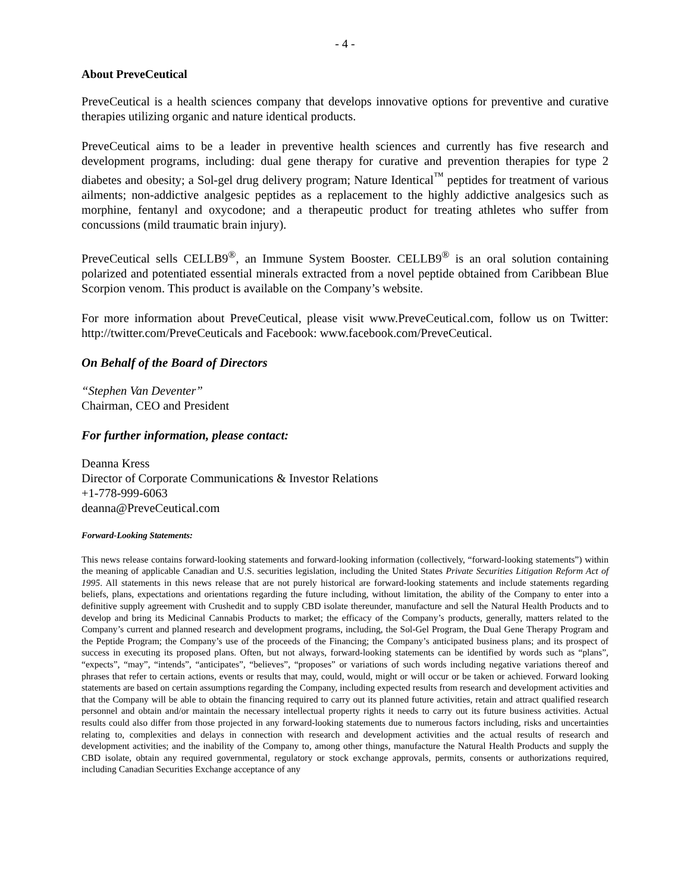- 4 -
About PreveCeutical
PreveCeutical is a health sciences company that develops innovative options for preventive and curative therapies utilizing organic and nature identical products.
PreveCeutical aims to be a leader in preventive health sciences and currently has five research and development programs, including: dual gene therapy for curative and prevention therapies for type 2 diabetes and obesity; a Sol-gel drug delivery program; Nature Identical<sup>™</sup> peptides for treatment of various ailments; non-addictive analgesic peptides as a replacement to the highly addictive analgesics such as morphine, fentanyl and oxycodone; and a therapeutic product for treating athletes who suffer from concussions (mild traumatic brain injury).
PreveCeutical sells CELLB9<sup>®</sup>, an Immune System Booster. CELLB9<sup>®</sup> is an oral solution containing polarized and potentiated essential minerals extracted from a novel peptide obtained from Caribbean Blue Scorpion venom. This product is available on the Company’s website.
For more information about PreveCeutical, please visit www.PreveCeutical.com, follow us on Twitter: http://twitter.com/PreveCeuticals and Facebook: www.facebook.com/PreveCeutical.
On Behalf of the Board of Directors
“Stephen Van Deventer”
Chairman, CEO and President
For further information, please contact:
Deanna Kress
Director of Corporate Communications & Investor Relations
+1-778-999-6063
deanna@PreveCeutical.com
Forward-Looking Statements:
This news release contains forward-looking statements and forward-looking information (collectively, “forward-looking statements”) within the meaning of applicable Canadian and U.S. securities legislation, including the United States Private Securities Litigation Reform Act of 1995. All statements in this news release that are not purely historical are forward-looking statements and include statements regarding beliefs, plans, expectations and orientations regarding the future including, without limitation, the ability of the Company to enter into a definitive supply agreement with Crushedit and to supply CBD isolate thereunder, manufacture and sell the Natural Health Products and to develop and bring its Medicinal Cannabis Products to market; the efficacy of the Company’s products, generally, matters related to the Company’s current and planned research and development programs, including, the Sol-Gel Program, the Dual Gene Therapy Program and the Peptide Program; the Company’s use of the proceeds of the Financing; the Company’s anticipated business plans; and its prospect of success in executing its proposed plans. Often, but not always, forward-looking statements can be identified by words such as “plans”, “expects”, “may”, “intends”, “anticipates”, “believes”, “proposes” or variations of such words including negative variations thereof and phrases that refer to certain actions, events or results that may, could, would, might or will occur or be taken or achieved. Forward looking statements are based on certain assumptions regarding the Company, including expected results from research and development activities and that the Company will be able to obtain the financing required to carry out its planned future activities, retain and attract qualified research personnel and obtain and/or maintain the necessary intellectual property rights it needs to carry out its future business activities. Actual results could also differ from those projected in any forward-looking statements due to numerous factors including, risks and uncertainties relating to, complexities and delays in connection with research and development activities and the actual results of research and development activities; and the inability of the Company to, among other things, manufacture the Natural Health Products and supply the CBD isolate, obtain any required governmental, regulatory or stock exchange approvals, permits, consents or authorizations required, including Canadian Securities Exchange acceptance of any